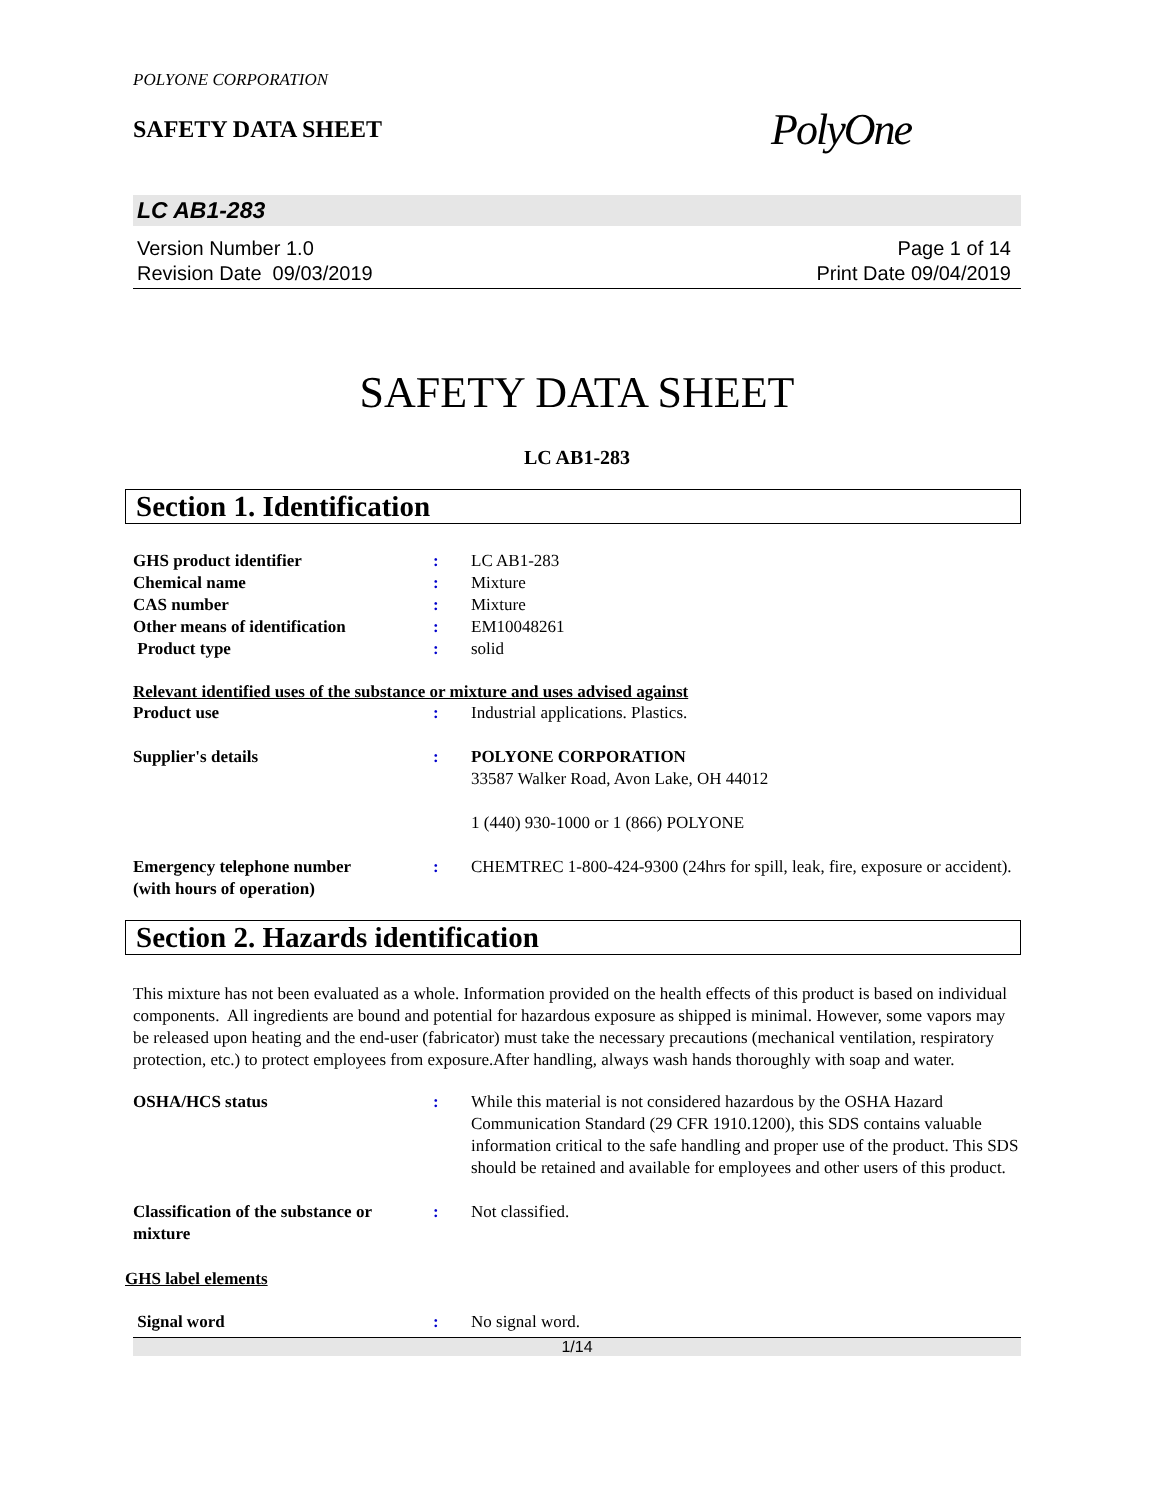POLYONE CORPORATION
SAFETY DATA SHEET
PolyOne
LC AB1-283
Version Number 1.0
Revision Date 09/03/2019
Page 1 of 14
Print Date 09/04/2019
SAFETY DATA SHEET
LC AB1-283
Section 1. Identification
GHS product identifier : LC AB1-283
Chemical name : Mixture
CAS number : Mixture
Other means of identification : EM10048261
Product type : solid
Relevant identified uses of the substance or mixture and uses advised against
Product use : Industrial applications. Plastics.
Supplier's details : POLYONE CORPORATION
33587 Walker Road, Avon Lake, OH 44012
1 (440) 930-1000 or 1 (866) POLYONE
Emergency telephone number
(with hours of operation)
: CHEMTREC 1-800-424-9300 (24hrs for spill, leak, fire, exposure or accident).
Section 2. Hazards identification
This mixture has not been evaluated as a whole. Information provided on the health effects of this product is based on individual components. All ingredients are bound and potential for hazardous exposure as shipped is minimal. However, some vapors may be released upon heating and the end-user (fabricator) must take the necessary precautions (mechanical ventilation, respiratory protection, etc.) to protect employees from exposure.After handling, always wash hands thoroughly with soap and water.
OSHA/HCS status : While this material is not considered hazardous by the OSHA Hazard Communication Standard (29 CFR 1910.1200), this SDS contains valuable information critical to the safe handling and proper use of the product. This SDS should be retained and available for employees and other users of this product.
Classification of the substance or mixture
: Not classified.
GHS label elements
Signal word : No signal word.
1/14